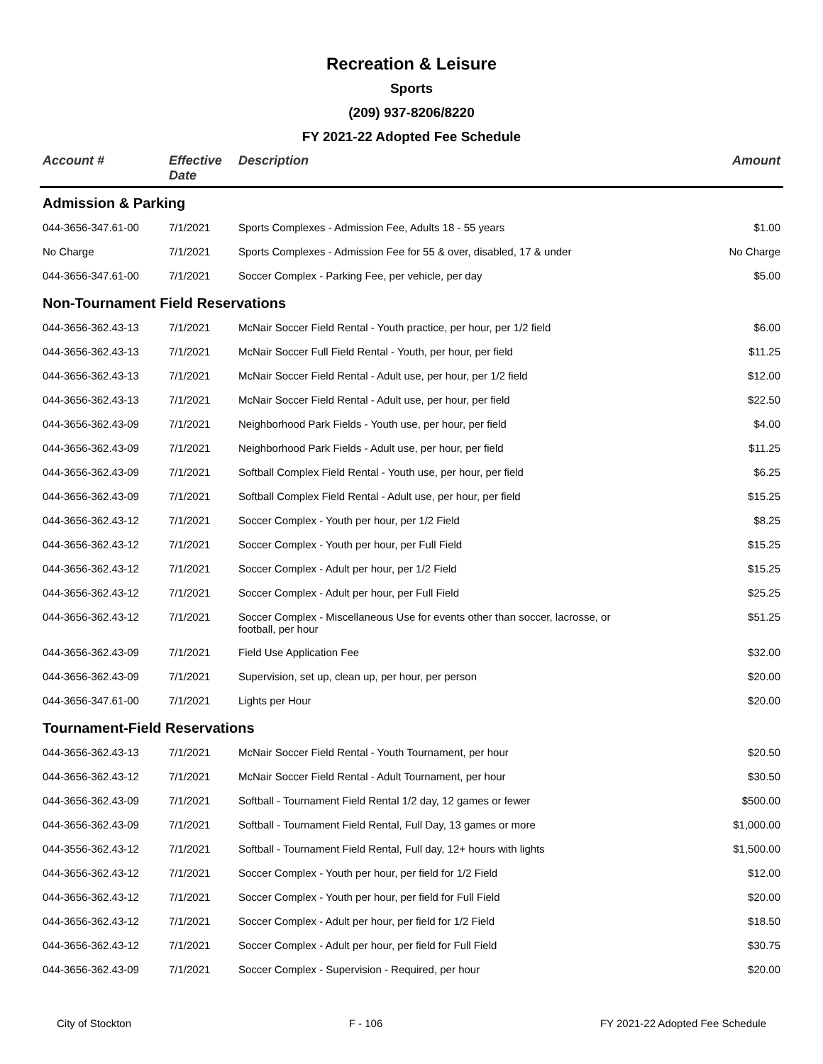Recreation & Leisure
Sports
(209) 937-8206/8220
FY 2021-22 Adopted Fee Schedule
| Account # | Effective Date | Description | Amount |
| --- | --- | --- | --- |
| Admission & Parking | | | |
| 044-3656-347.61-00 | 7/1/2021 | Sports Complexes - Admission Fee, Adults 18 - 55 years | $1.00 |
| No Charge | 7/1/2021 | Sports Complexes - Admission Fee for 55 & over, disabled, 17 & under | No Charge |
| 044-3656-347.61-00 | 7/1/2021 | Soccer Complex - Parking Fee, per vehicle, per day | $5.00 |
| Non-Tournament Field Reservations | | | |
| 044-3656-362.43-13 | 7/1/2021 | McNair Soccer Field Rental - Youth practice, per hour, per 1/2 field | $6.00 |
| 044-3656-362.43-13 | 7/1/2021 | McNair Soccer Full Field Rental - Youth, per hour, per field | $11.25 |
| 044-3656-362.43-13 | 7/1/2021 | McNair Soccer Field Rental - Adult use, per hour, per 1/2 field | $12.00 |
| 044-3656-362.43-13 | 7/1/2021 | McNair Soccer Field Rental - Adult use, per hour, per field | $22.50 |
| 044-3656-362.43-09 | 7/1/2021 | Neighborhood Park Fields - Youth use, per hour, per field | $4.00 |
| 044-3656-362.43-09 | 7/1/2021 | Neighborhood Park Fields - Adult use, per hour, per field | $11.25 |
| 044-3656-362.43-09 | 7/1/2021 | Softball Complex Field Rental - Youth use, per hour, per field | $6.25 |
| 044-3656-362.43-09 | 7/1/2021 | Softball Complex Field Rental - Adult use, per hour, per field | $15.25 |
| 044-3656-362.43-12 | 7/1/2021 | Soccer Complex - Youth per hour, per 1/2 Field | $8.25 |
| 044-3656-362.43-12 | 7/1/2021 | Soccer Complex - Youth per hour, per Full Field | $15.25 |
| 044-3656-362.43-12 | 7/1/2021 | Soccer Complex - Adult per hour, per 1/2 Field | $15.25 |
| 044-3656-362.43-12 | 7/1/2021 | Soccer Complex - Adult per hour, per Full Field | $25.25 |
| 044-3656-362.43-12 | 7/1/2021 | Soccer Complex - Miscellaneous Use for events other than soccer, lacrosse, or football, per hour | $51.25 |
| 044-3656-362.43-09 | 7/1/2021 | Field Use Application Fee | $32.00 |
| 044-3656-362.43-09 | 7/1/2021 | Supervision, set up, clean up, per hour, per person | $20.00 |
| 044-3656-347.61-00 | 7/1/2021 | Lights per Hour | $20.00 |
| Tournament-Field Reservations | | | |
| 044-3656-362.43-13 | 7/1/2021 | McNair Soccer Field Rental - Youth Tournament, per hour | $20.50 |
| 044-3656-362.43-12 | 7/1/2021 | McNair Soccer Field Rental - Adult Tournament, per hour | $30.50 |
| 044-3656-362.43-09 | 7/1/2021 | Softball - Tournament Field Rental 1/2 day, 12 games or fewer | $500.00 |
| 044-3656-362.43-09 | 7/1/2021 | Softball - Tournament Field Rental, Full Day, 13 games or more | $1,000.00 |
| 044-3556-362.43-12 | 7/1/2021 | Softball - Tournament Field Rental, Full day, 12+ hours with lights | $1,500.00 |
| 044-3656-362.43-12 | 7/1/2021 | Soccer Complex - Youth per hour, per field for 1/2 Field | $12.00 |
| 044-3656-362.43-12 | 7/1/2021 | Soccer Complex - Youth per hour, per field for Full Field | $20.00 |
| 044-3656-362.43-12 | 7/1/2021 | Soccer Complex - Adult per hour, per field for 1/2 Field | $18.50 |
| 044-3656-362.43-12 | 7/1/2021 | Soccer Complex - Adult per hour, per field for Full Field | $30.75 |
| 044-3656-362.43-09 | 7/1/2021 | Soccer Complex - Supervision - Required, per hour | $20.00 |
City of Stockton F - 106 FY 2021-22 Adopted Fee Schedule